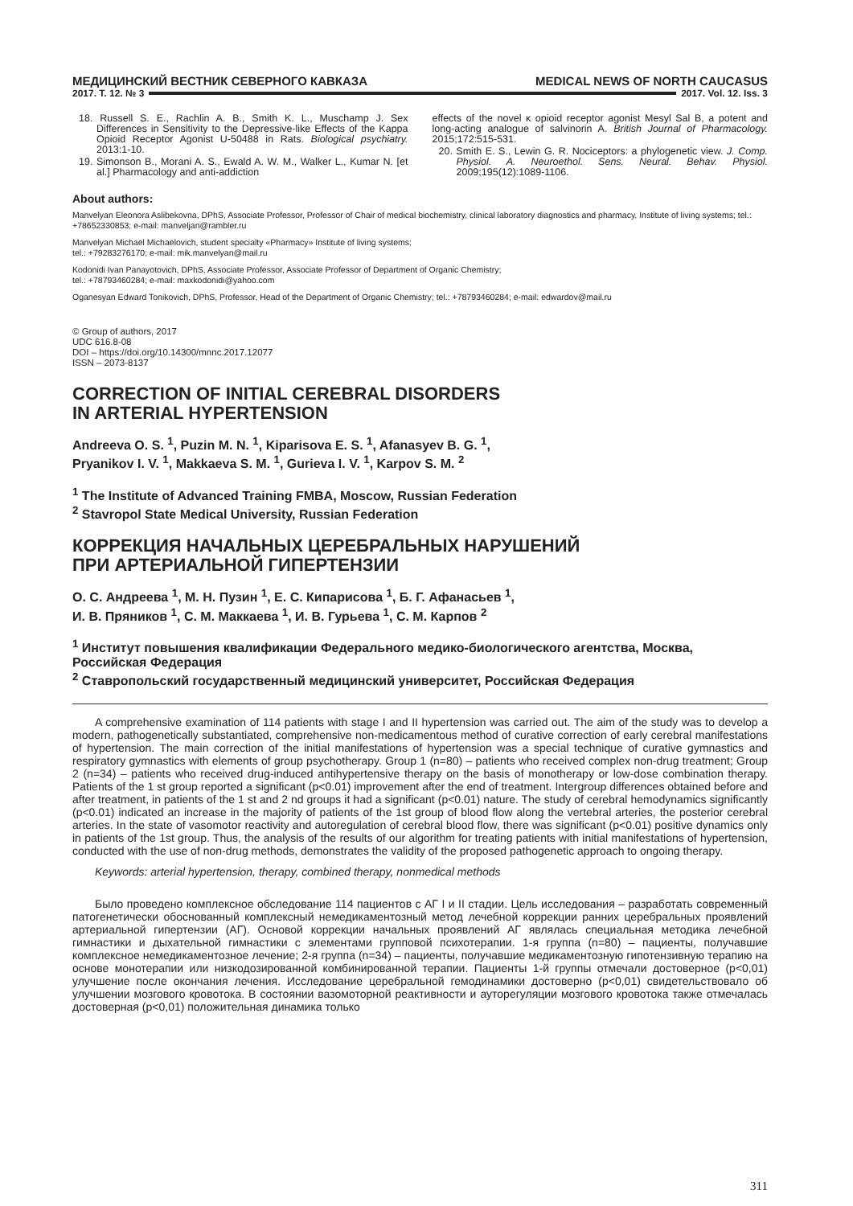МЕДИЦИНСКИЙ ВЕСТНИК СЕВЕРНОГО КАВКАЗА MEDICAL NEWS OF NORTH CAUCASUS
2017. Т. 12. № 3 2017. Vol. 12. Iss. 3
18. Russell S. E., Rachlin A. B., Smith K. L., Muschamp J. Sex Differences in Sensitivity to the Depressive-like Effects of the Kappa Opioid Receptor Agonist U-50488 in Rats. Biological psychiatry. 2013:1-10.
19. Simonson B., Morani A. S., Ewald A. W. M., Walker L., Kumar N. [et al.] Pharmacology and anti-addiction
effects of the novel κ opioid receptor agonist Mesyl Sal B, a potent and long-acting analogue of salvinorin A. British Journal of Pharmacology. 2015;172:515-531.
20. Smith E. S., Lewin G. R. Nociceptors: a phylogenetic view. J. Comp. Physiol. A. Neuroethol. Sens. Neural. Behav. Physiol. 2009;195(12):1089-1106.
About authors:
Manvelyan Eleonora Aslibekovna, DPhS, Associate Professor, Professor of Chair of medical biochemistry, clinical laboratory diagnostics and pharmacy, Institute of living systems; tel.: +78652330853; e-mail: manveljan@rambler.ru
Manvelyan Michael Michaelovich, student specialty «Pharmacy» Institute of living systems;
tel.: +79283276170; e-mail: mik.manvelyan@mail.ru
Kodonidi Ivan Panayotovich, DPhS, Associate Professor, Associate Professor of Department of Organic Chemistry;
tel.: +78793460284; e-mail: maxkodonidi@yahoo.com
Oganesyan Edward Tonikovich, DPhS, Professor, Head of the Department of Organic Chemistry; tel.: +78793460284; e-mail: edwardov@mail.ru
© Group of authors, 2017
UDC 616.8-08
DOI – https://doi.org/10.14300/mnnc.2017.12077
ISSN – 2073-8137
CORRECTION OF INITIAL CEREBRAL DISORDERS
IN ARTERIAL HYPERTENSION
Andreeva O. S. <sup>1</sup>, Puzin M. N. <sup>1</sup>, Kiparisova E. S. <sup>1</sup>, Afanasyev B. G. <sup>1</sup>,
Pryanikov I. V. <sup>1</sup>, Makkaeva S. M. <sup>1</sup>, Gurieva I. V. <sup>1</sup>, Karpov S. M. <sup>2</sup>
<sup>1</sup> The Institute of Advanced Training FMBA, Moscow, Russian Federation
<sup>2</sup> Stavropol State Medical University, Russian Federation
КОРРЕКЦИЯ НАЧАЛЬНЫХ ЦЕРЕБРАЛЬНЫХ НАРУШЕНИЙ
ПРИ АРТЕРИАЛЬНОЙ ГИПЕРТЕНЗИИ
О. С. Андреева <sup>1</sup>, М. Н. Пузин <sup>1</sup>, Е. С. Кипарисова <sup>1</sup>, Б. Г. Афанасьев <sup>1</sup>,
И. В. Пряников <sup>1</sup>, С. М. Маккаева <sup>1</sup>, И. В. Гурьева <sup>1</sup>, С. М. Карпов <sup>2</sup>
<sup>1</sup> Институт повышения квалификации Федерального медико-биологического агентства, Москва, Российская Федерация
<sup>2</sup> Ставропольский государственный медицинский университет, Российская Федерация
A comprehensive examination of 114 patients with stage I and II hypertension was carried out. The aim of the study was to develop a modern, pathogenetically substantiated, comprehensive non-medicamentous method of curative correction of early cerebral manifestations of hypertension. The main correction of the initial manifestations of hypertension was a special technique of curative gymnastics and respiratory gymnastics with elements of group psychotherapy. Group 1 (n=80) – patients who received complex non-drug treatment; Group 2 (n=34) – patients who received drug-induced antihypertensive therapy on the basis of monotherapy or low-dose combination therapy. Patients of the 1 st group reported a significant (p<0.01) improvement after the end of treatment. Intergroup differences obtained before and after treatment, in patients of the 1 st and 2 nd groups it had a significant (p<0.01) nature. The study of cerebral hemodynamics significantly (p<0.01) indicated an increase in the majority of patients of the 1st group of blood flow along the vertebral arteries, the posterior cerebral arteries. In the state of vasomotor reactivity and autoregulation of cerebral blood flow, there was significant (p<0.01) positive dynamics only in patients of the 1st group. Thus, the analysis of the results of our algorithm for treating patients with initial manifestations of hypertension, conducted with the use of non-drug methods, demonstrates the validity of the proposed pathogenetic approach to ongoing therapy.
Keywords: arterial hypertension, therapy, combined therapy, nonmedical methods
Было проведено комплексное обследование 114 пациентов с АГ I и II стадии. Цель исследования – разработать современный патогенетически обоснованный комплексный немедикаментозный метод лечебной коррекции ранних церебральных проявлений артериальной гипертензии (АГ). Основой коррекции начальных проявлений АГ являлась специальная методика лечебной гимнастики и дыхательной гимнастики с элементами групповой психотерапии. 1-я группа (n=80) – пациенты, получавшие комплексное немедикаментозное лечение; 2-я группа (n=34) – пациенты, получавшие медикаментозную гипотензивную терапию на основе монотерапии или низкодозированной комбинированной терапии. Пациенты 1-й группы отмечали достоверное (p<0,01) улучшение после окончания лечения. Исследование церебральной гемодинамики достоверно (p<0,01) свидетельствовало об улучшении мозгового кровотока. В состоянии вазомоторной реактивности и ауторегуляции мозгового кровотока также отмечалась достоверная (p<0,01) положительная динамика только
311